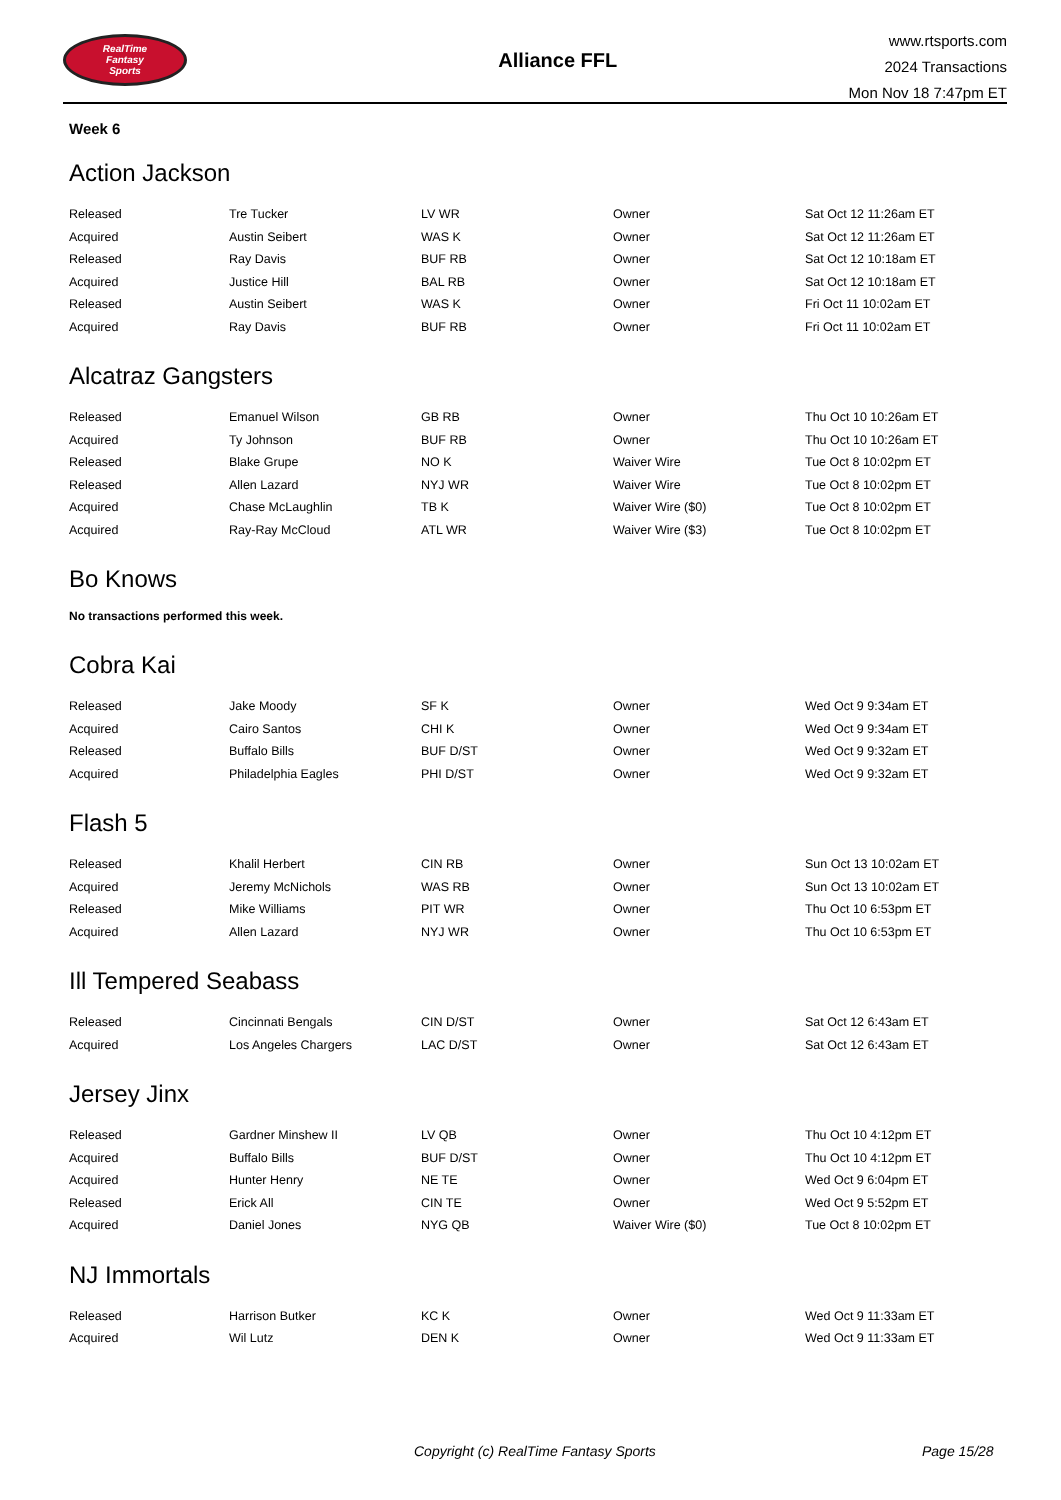RealTime
Fantasy
Sports
Alliance FFL
www.rtsports.com
2024 Transactions
Mon Nov 18 7:47pm ET
Week 6
Action Jackson
| Released | Tre Tucker | LV WR | Owner | Sat Oct 12 11:26am ET |
| Acquired | Austin Seibert | WAS K | Owner | Sat Oct 12 11:26am ET |
| Released | Ray Davis | BUF RB | Owner | Sat Oct 12 10:18am ET |
| Acquired | Justice Hill | BAL RB | Owner | Sat Oct 12 10:18am ET |
| Released | Austin Seibert | WAS K | Owner | Fri Oct 11 10:02am ET |
| Acquired | Ray Davis | BUF RB | Owner | Fri Oct 11 10:02am ET |
Alcatraz Gangsters
| Released | Emanuel Wilson | GB RB | Owner | Thu Oct 10 10:26am ET |
| Acquired | Ty Johnson | BUF RB | Owner | Thu Oct 10 10:26am ET |
| Released | Blake Grupe | NO K | Waiver Wire | Tue Oct 8 10:02pm ET |
| Released | Allen Lazard | NYJ WR | Waiver Wire | Tue Oct 8 10:02pm ET |
| Acquired | Chase McLaughlin | TB K | Waiver Wire ($0) | Tue Oct 8 10:02pm ET |
| Acquired | Ray-Ray McCloud | ATL WR | Waiver Wire ($3) | Tue Oct 8 10:02pm ET |
Bo Knows
No transactions performed this week.
Cobra Kai
| Released | Jake Moody | SF K | Owner | Wed Oct 9 9:34am ET |
| Acquired | Cairo Santos | CHI K | Owner | Wed Oct 9 9:34am ET |
| Released | Buffalo Bills | BUF D/ST | Owner | Wed Oct 9 9:32am ET |
| Acquired | Philadelphia Eagles | PHI D/ST | Owner | Wed Oct 9 9:32am ET |
Flash 5
| Released | Khalil Herbert | CIN RB | Owner | Sun Oct 13 10:02am ET |
| Acquired | Jeremy McNichols | WAS RB | Owner | Sun Oct 13 10:02am ET |
| Released | Mike Williams | PIT WR | Owner | Thu Oct 10 6:53pm ET |
| Acquired | Allen Lazard | NYJ WR | Owner | Thu Oct 10 6:53pm ET |
Ill Tempered Seabass
| Released | Cincinnati Bengals | CIN D/ST | Owner | Sat Oct 12 6:43am ET |
| Acquired | Los Angeles Chargers | LAC D/ST | Owner | Sat Oct 12 6:43am ET |
Jersey Jinx
| Released | Gardner Minshew II | LV QB | Owner | Thu Oct 10 4:12pm ET |
| Acquired | Buffalo Bills | BUF D/ST | Owner | Thu Oct 10 4:12pm ET |
| Acquired | Hunter Henry | NE TE | Owner | Wed Oct 9 6:04pm ET |
| Released | Erick All | CIN TE | Owner | Wed Oct 9 5:52pm ET |
| Acquired | Daniel Jones | NYG QB | Waiver Wire ($0) | Tue Oct 8 10:02pm ET |
NJ Immortals
| Released | Harrison Butker | KC K | Owner | Wed Oct 9 11:33am ET |
| Acquired | Wil Lutz | DEN K | Owner | Wed Oct 9 11:33am ET |
Copyright (c) RealTime Fantasy Sports Page 15/28